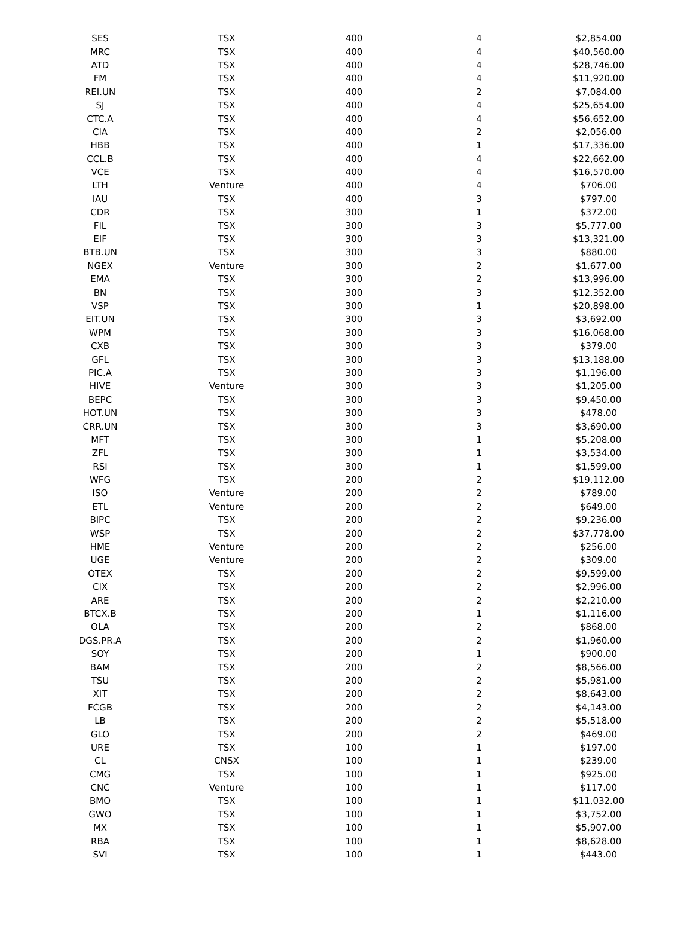| SES | TSX | 400 | 4 | $2,854.00 |
| MRC | TSX | 400 | 4 | $40,560.00 |
| ATD | TSX | 400 | 4 | $28,746.00 |
| FM | TSX | 400 | 4 | $11,920.00 |
| REI.UN | TSX | 400 | 2 | $7,084.00 |
| SJ | TSX | 400 | 4 | $25,654.00 |
| CTC.A | TSX | 400 | 4 | $56,652.00 |
| CIA | TSX | 400 | 2 | $2,056.00 |
| HBB | TSX | 400 | 1 | $17,336.00 |
| CCL.B | TSX | 400 | 4 | $22,662.00 |
| VCE | TSX | 400 | 4 | $16,570.00 |
| LTH | Venture | 400 | 4 | $706.00 |
| IAU | TSX | 400 | 3 | $797.00 |
| CDR | TSX | 300 | 1 | $372.00 |
| FIL | TSX | 300 | 3 | $5,777.00 |
| EIF | TSX | 300 | 3 | $13,321.00 |
| BTB.UN | TSX | 300 | 3 | $880.00 |
| NGEX | Venture | 300 | 2 | $1,677.00 |
| EMA | TSX | 300 | 2 | $13,996.00 |
| BN | TSX | 300 | 3 | $12,352.00 |
| VSP | TSX | 300 | 1 | $20,898.00 |
| EIT.UN | TSX | 300 | 3 | $3,692.00 |
| WPM | TSX | 300 | 3 | $16,068.00 |
| CXB | TSX | 300 | 3 | $379.00 |
| GFL | TSX | 300 | 3 | $13,188.00 |
| PIC.A | TSX | 300 | 3 | $1,196.00 |
| HIVE | Venture | 300 | 3 | $1,205.00 |
| BEPC | TSX | 300 | 3 | $9,450.00 |
| HOT.UN | TSX | 300 | 3 | $478.00 |
| CRR.UN | TSX | 300 | 3 | $3,690.00 |
| MFT | TSX | 300 | 1 | $5,208.00 |
| ZFL | TSX | 300 | 1 | $3,534.00 |
| RSI | TSX | 300 | 1 | $1,599.00 |
| WFG | TSX | 200 | 2 | $19,112.00 |
| ISO | Venture | 200 | 2 | $789.00 |
| ETL | Venture | 200 | 2 | $649.00 |
| BIPC | TSX | 200 | 2 | $9,236.00 |
| WSP | TSX | 200 | 2 | $37,778.00 |
| HME | Venture | 200 | 2 | $256.00 |
| UGE | Venture | 200 | 2 | $309.00 |
| OTEX | TSX | 200 | 2 | $9,599.00 |
| CIX | TSX | 200 | 2 | $2,996.00 |
| ARE | TSX | 200 | 2 | $2,210.00 |
| BTCX.B | TSX | 200 | 1 | $1,116.00 |
| OLA | TSX | 200 | 2 | $868.00 |
| DGS.PR.A | TSX | 200 | 2 | $1,960.00 |
| SOY | TSX | 200 | 1 | $900.00 |
| BAM | TSX | 200 | 2 | $8,566.00 |
| TSU | TSX | 200 | 2 | $5,981.00 |
| XIT | TSX | 200 | 2 | $8,643.00 |
| FCGB | TSX | 200 | 2 | $4,143.00 |
| LB | TSX | 200 | 2 | $5,518.00 |
| GLO | TSX | 200 | 2 | $469.00 |
| URE | TSX | 100 | 1 | $197.00 |
| CL | CNSX | 100 | 1 | $239.00 |
| CMG | TSX | 100 | 1 | $925.00 |
| CNC | Venture | 100 | 1 | $117.00 |
| BMO | TSX | 100 | 1 | $11,032.00 |
| GWO | TSX | 100 | 1 | $3,752.00 |
| MX | TSX | 100 | 1 | $5,907.00 |
| RBA | TSX | 100 | 1 | $8,628.00 |
| SVI | TSX | 100 | 1 | $443.00 |